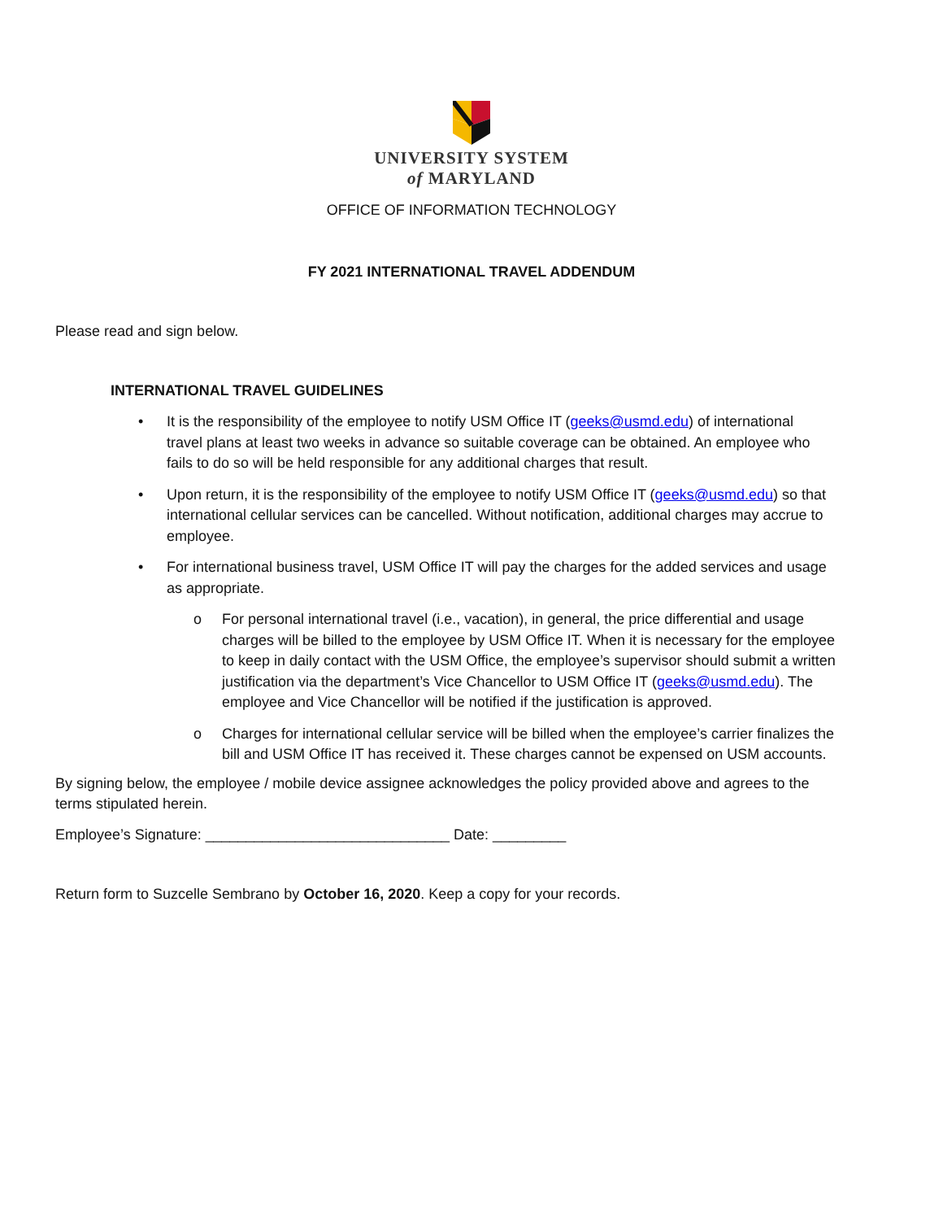UNIVERSITY SYSTEM
of MARYLAND
OFFICE OF INFORMATION TECHNOLOGY
FY 2021 INTERNATIONAL TRAVEL ADDENDUM
Please read and sign below.
INTERNATIONAL TRAVEL GUIDELINES
• It is the responsibility of the employee to notify USM Office IT (geeks@usmd.edu) of international travel plans at least two weeks in advance so suitable coverage can be obtained. An employee who fails to do so will be held responsible for any additional charges that result.
• Upon return, it is the responsibility of the employee to notify USM Office IT (geeks@usmd.edu) so that international cellular services can be cancelled. Without notification, additional charges may accrue to employee.
• For international business travel, USM Office IT will pay the charges for the added services and usage as appropriate.
o For personal international travel (i.e., vacation), in general, the price differential and usage charges will be billed to the employee by USM Office IT. When it is necessary for the employee to keep in daily contact with the USM Office, the employee’s supervisor should submit a written justification via the department’s Vice Chancellor to USM Office IT (geeks@usmd.edu). The employee and Vice Chancellor will be notified if the justification is approved.
o Charges for international cellular service will be billed when the employee’s carrier finalizes the bill and USM Office IT has received it. These charges cannot be expensed on USM accounts.
By signing below, the employee / mobile device assignee acknowledges the policy provided above and agrees to the terms stipulated herein.
Employee’s Signature: ______________________________ Date: _________
Return form to Suzcelle Sembrano by October 16, 2020. Keep a copy for your records.